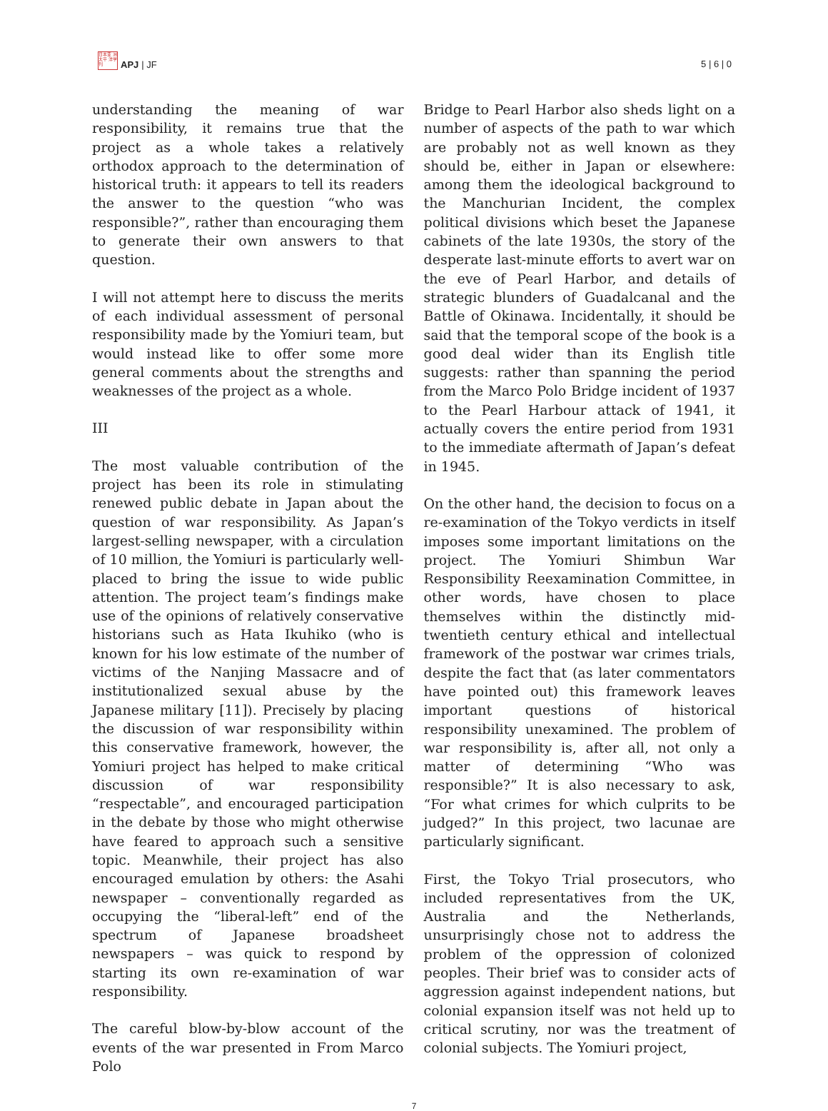日本亚 洲太平 洋学刊
APJ | JF
5 | 6 | 0
understanding the meaning of war responsibility, it remains true that the project as a whole takes a relatively orthodox approach to the determination of historical truth: it appears to tell its readers the answer to the question “who was responsible?”, rather than encouraging them to generate their own answers to that question.
I will not attempt here to discuss the merits of each individual assessment of personal responsibility made by the Yomiuri team, but would instead like to offer some more general comments about the strengths and weaknesses of the project as a whole.
III
The most valuable contribution of the project has been its role in stimulating renewed public debate in Japan about the question of war responsibility. As Japan’s largest-selling newspaper, with a circulation of 10 million, the Yomiuri is particularly well-placed to bring the issue to wide public attention. The project team’s findings make use of the opinions of relatively conservative historians such as Hata Ikuhiko (who is known for his low estimate of the number of victims of the Nanjing Massacre and of institutionalized sexual abuse by the Japanese military [11]). Precisely by placing the discussion of war responsibility within this conservative framework, however, the Yomiuri project has helped to make critical discussion of war responsibility “respectable”, and encouraged participation in the debate by those who might otherwise have feared to approach such a sensitive topic. Meanwhile, their project has also encouraged emulation by others: the Asahi newspaper – conventionally regarded as occupying the “liberal-left” end of the spectrum of Japanese broadsheet newspapers – was quick to respond by starting its own re-examination of war responsibility.
The careful blow-by-blow account of the events of the war presented in From Marco Polo
Bridge to Pearl Harbor also sheds light on a number of aspects of the path to war which are probably not as well known as they should be, either in Japan or elsewhere: among them the ideological background to the Manchurian Incident, the complex political divisions which beset the Japanese cabinets of the late 1930s, the story of the desperate last-minute efforts to avert war on the eve of Pearl Harbor, and details of strategic blunders of Guadalcanal and the Battle of Okinawa. Incidentally, it should be said that the temporal scope of the book is a good deal wider than its English title suggests: rather than spanning the period from the Marco Polo Bridge incident of 1937 to the Pearl Harbour attack of 1941, it actually covers the entire period from 1931 to the immediate aftermath of Japan’s defeat in 1945.
On the other hand, the decision to focus on a re-examination of the Tokyo verdicts in itself imposes some important limitations on the project. The Yomiuri Shimbun War Responsibility Reexamination Committee, in other words, have chosen to place themselves within the distinctly mid-twentieth century ethical and intellectual framework of the postwar war crimes trials, despite the fact that (as later commentators have pointed out) this framework leaves important questions of historical responsibility unexamined. The problem of war responsibility is, after all, not only a matter of determining “Who was responsible?” It is also necessary to ask, “For what crimes for which culprits to be judged?” In this project, two lacunae are particularly significant.
First, the Tokyo Trial prosecutors, who included representatives from the UK, Australia and the Netherlands, unsurprisingly chose not to address the problem of the oppression of colonized peoples. Their brief was to consider acts of aggression against independent nations, but colonial expansion itself was not held up to critical scrutiny, nor was the treatment of colonial subjects. The Yomiuri project,
7